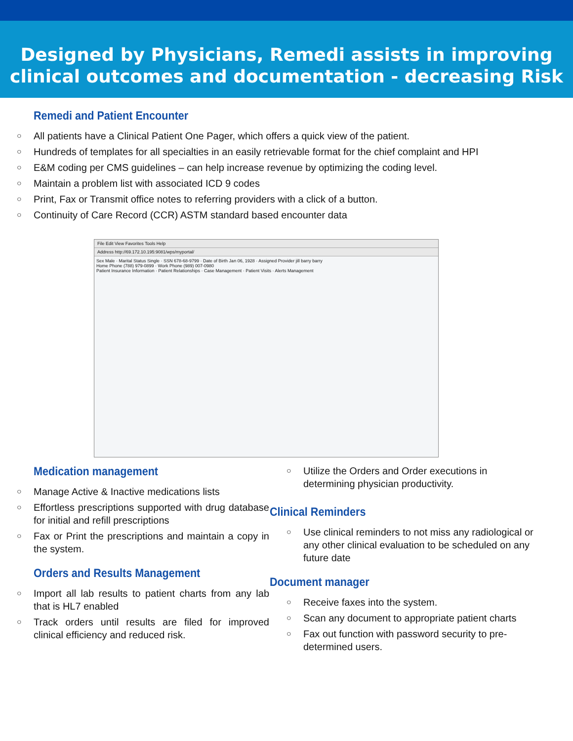Designed by Physicians, Remedi assists in improving
clinical outcomes and documentation - decreasing Risk
Remedi and Patient Encounter
○ All patients have a Clinical Patient One Pager, which offers a quick view of the patient.
○ Hundreds of templates for all specialties in an easily retrievable format for the chief complaint and HPI
○ E&M coding per CMS guidelines – can help increase revenue by optimizing the coding level.
○ Maintain a problem list with associated ICD 9 codes
○ Print, Fax or Transmit office notes to referring providers with a click of a button.
○ Continuity of Care Record (CCR) ASTM standard based encounter data
File Edit View Favorites Tools Help
Address http://69.172.10.195:9081/wps/myportal/
Sex Male · Marital Status Single · SSN 678-68-9799 · Date of Birth Jan 06, 1928 · Assigned Provider jill barry barry
Home Phone (788) 979-0899 · Work Phone (989) 007-0980
Patient Insurance Information · Patient Relationships · Case Management · Patient Visits · Alerts Management
Medication management
○ Manage Active & Inactive medications lists
○ Effortless prescriptions supported with drug database for initial and refill prescriptions
○ Fax or Print the prescriptions and maintain a copy in the system.
Orders and Results Management
○ Import all lab results to patient charts from any lab that is HL7 enabled
○ Track orders until results are filed for improved clinical efficiency and reduced risk.
○ Utilize the Orders and Order executions in determining physician productivity.
Clinical Reminders
○ Use clinical reminders to not miss any radiological or any other clinical evaluation to be scheduled on any future date
Document manager
○ Receive faxes into the system.
○ Scan any document to appropriate patient charts
○ Fax out function with password security to pre-determined users.